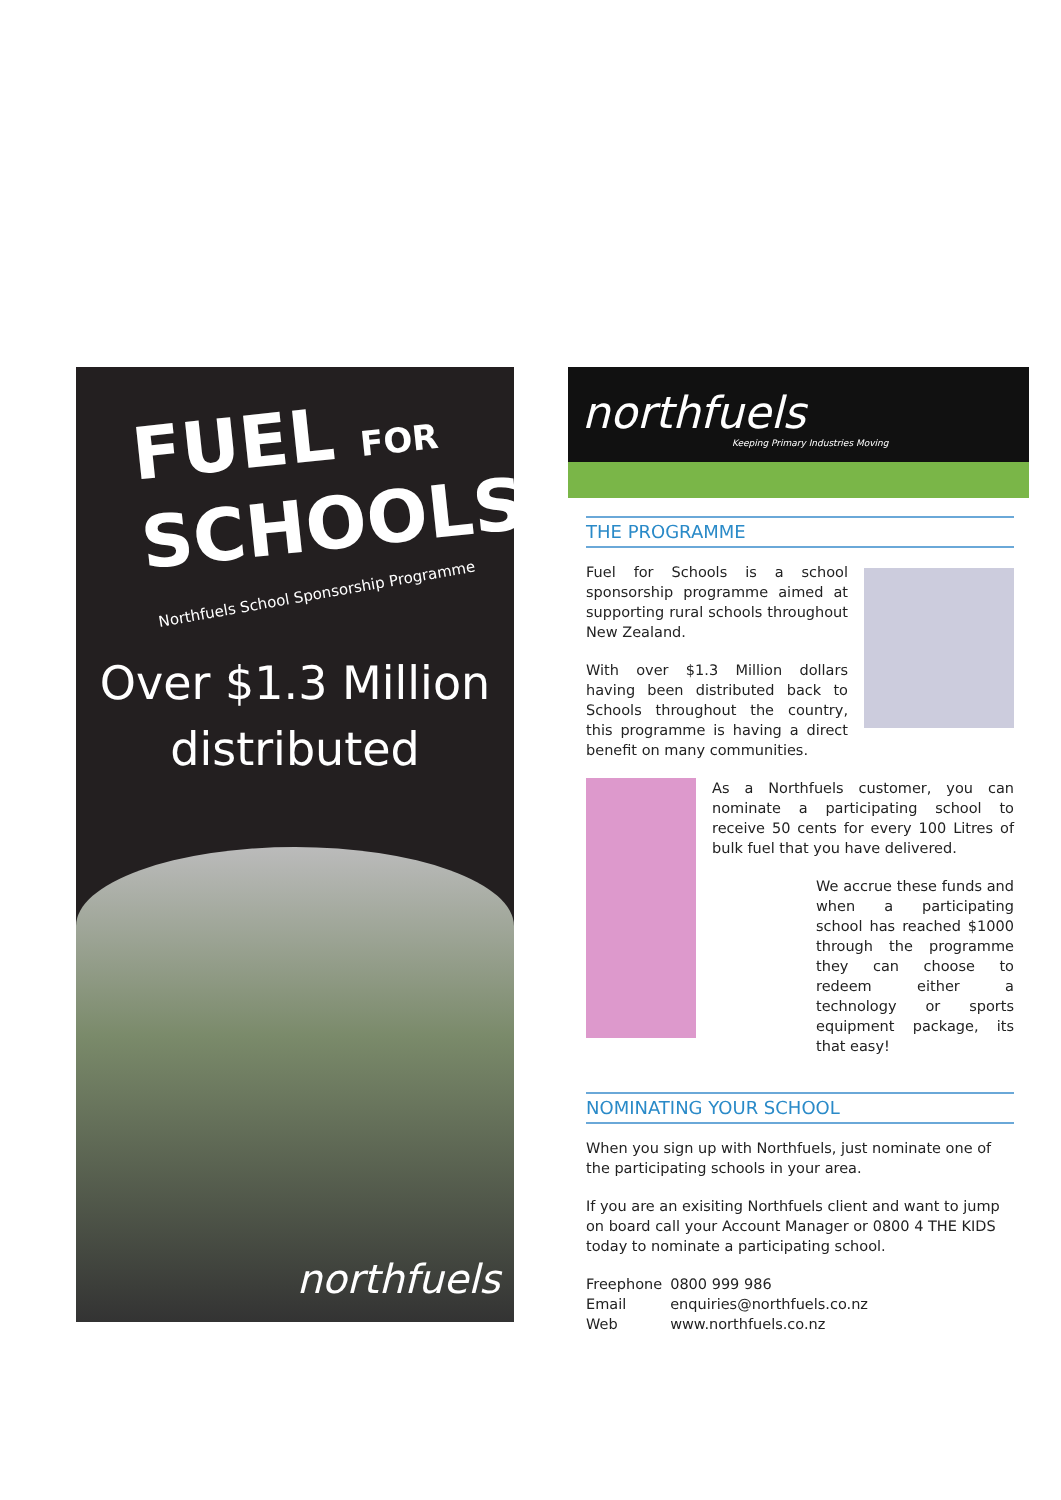FUEL FOR
SCHOOLS
Northfuels School Sponsorship Programme
Over $1.3 Million
distributed
northfuels
northfuels
Keeping Primary Industries Moving
THE PROGRAMME
Fuel for Schools is a school sponsorship programme aimed at supporting rural schools throughout New Zealand.
With over $1.3 Million dollars having been distributed back to Schools throughout the country, this programme is having a direct benefit on many communities.
As a Northfuels customer, you can nominate a participating school to receive 50 cents for every 100 Litres of bulk fuel that you have delivered.
We accrue these funds and when a participating school has reached $1000 through the programme they can choose to redeem either a technology or sports equipment package, its that easy!
NOMINATING YOUR SCHOOL
When you sign up with Northfuels, just nominate one of the participating schools in your area.
If you are an exisiting Northfuels client and want to jump on board call your Account Manager or 0800 4 THE KIDS today to nominate a participating school.
| Freephone | 0800 999 986 |
| Email | enquiries@northfuels.co.nz |
| Web | www.northfuels.co.nz |